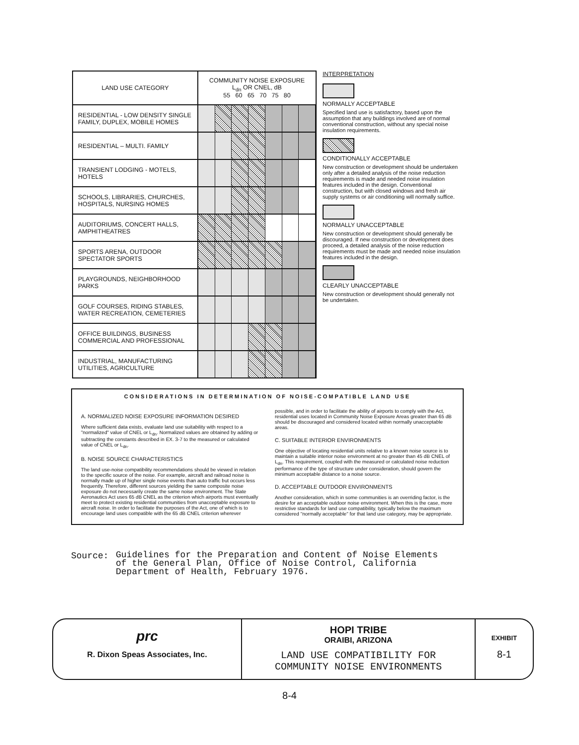| LAND USE CATEGORY | COMMUNITY NOISE EXPOSURE L<sub>dn</sub> OR CNEL, dB 55 60 65 70 75 80 |
| --- | --- |
| RESIDENTIAL - LOW DENSITY SINGLE FAMILY, DUPLEX, MOBILE HOMES | |
| RESIDENTIAL – MULTI. FAMILY | |
| TRANSIENT LODGING - MOTELS, HOTELS | |
| SCHOOLS, LIBRARIES, CHURCHES, HOSPITALS, NURSING HOMES | |
| AUDITORIUMS, CONCERT HALLS, AMPHITHEATRES | |
| SPORTS ARENA, OUTDOOR SPECTATOR SPORTS | |
| PLAYGROUNDS, NEIGHBORHOOD PARKS | |
| GOLF COURSES, RIDING STABLES, WATER RECREATION, CEMETERIES | |
| OFFICE BUILDINGS, BUSINESS COMMERCIAL AND PROFESSIONAL | |
| INDUSTRIAL, MANUFACTURING UTILITIES, AGRICULTURE | |
INTERPRETATION
NORMALLY ACCEPTABLE
Specified land use is satisfactory, based upon the assumption that any buildings involved are of normal conventional construction, without any special noise insulation requirements.
CONDITIONALLY ACCEPTABLE
New construction or development should be undertaken only after a detailed analysis of the noise reduction requirements is made and needed noise insulation features included in the design. Conventional construction, but with closed windows and fresh air supply systems or air conditioning will normally suffice.
NORMALLY UNACCEPTABLE
New construction or development should generally be discouraged. If new construction or development does proceed, a detailed analysis of the noise reduction requirements must be made and needed noise insulation features included in the design.
CLEARLY UNACCEPTABLE
New construction or development should generally not be undertaken.
CONSIDERATIONS IN DETERMINATION OF NOISE-COMPATIBLE LAND USE
A. NORMALIZED NOISE EXPOSURE INFORMATION DESIRED
Where sufficient data exists, evaluate land use suitability with respect to a "normalized" value of CNEL or L<sub>dn</sub>. Normalized values are obtained by adding or subtracting the constants described in EX. 3-7 to the measured or calculated value of CNEL or L<sub>dn</sub>.
B. NOISE SOURCE CHARACTERISTICS
The land use-noise compatibility recommendations should be viewed in relation to the specific source of the noise. For example, aircraft and railroad noise is normally made up of higher single noise events than auto traffic but occurs less frequently. Therefore, different sources yielding the same composite noise exposure do not necessarily create the same noise environment. The State Aeronautics Act uses 65 dB CNEL as the criterion which airports must eventually meet to protect existing residential communities from unacceptable exposure to aircraft noise. In order to facilitate the purposes of the Act, one of which is to encourage land uses compatible with the 65 dB CNEL criterion wherever possible, and in order to facilitate the ability of airports to comply with the Act, residential uses located in Community Noise Exposure Areas greater than 65 dB should be discouraged and considered located within normally unacceptable areas.
C. SUITABLE INTERIOR ENVIRONMENTS
One objective of locating residential units relative to a known noise source is to maintain a suitable interior noise environment at no greater than 45 dB CNEL of L<sub>dn</sub>. This requirement, coupled with the measured or calculated noise reduction performance of the type of structure under consideration, should govern the minimum acceptable distance to a noise source.
D. ACCEPTABLE OUTDOOR ENVIRONMENTS
Another consideration, which in some communities is an overriding factor, is the desire for an acceptable outdoor noise environment. When this is the case, more restrictive standards for land use compatibility, typically below the maximum considered "normally acceptable" for that land use category, may be appropriate.
Source: Guidelines for the Preparation and Content of Noise Elements of the General Plan, Office of Noise Control, California Department of Health, February 1976.
prc
R. Dixon Speas Associates, Inc.
HOPI TRIBE
ORAIBI, ARIZONA
LAND USE COMPATIBILITY FOR
COMMUNITY NOISE ENVIRONMENTS
EXHIBIT
8-1
8-4